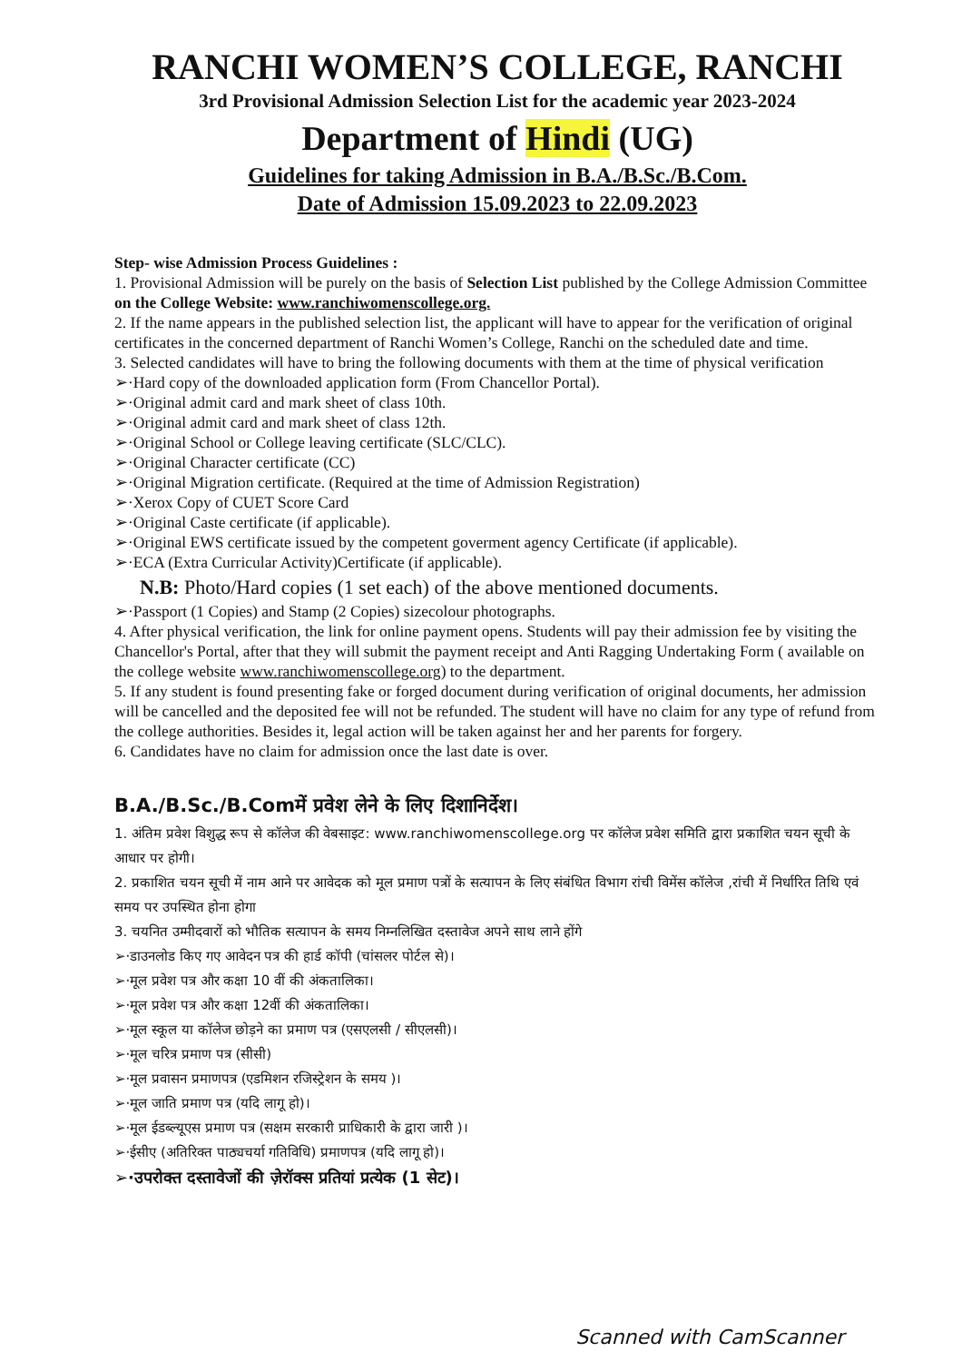RANCHI WOMEN’S COLLEGE, RANCHI
3rd Provisional Admission Selection List for the academic year 2023-2024
Department of Hindi (UG)
Guidelines for taking Admission in B.A./B.Sc./B.Com.
Date of Admission 15.09.2023 to 22.09.2023
Step- wise Admission Process Guidelines :
1. Provisional Admission will be purely on the basis of Selection List published by the College Admission Committee on the College Website: www.ranchiwomenscollege.org.
2. If the name appears in the published selection list, the applicant will have to appear for the verification of original certificates in the concerned department of Ranchi Women’s College, Ranchi on the scheduled date and time.
3. Selected candidates will have to bring the following documents with them at the time of physical verification
➢·Hard copy of the downloaded application form (From Chancellor Portal).
➢·Original admit card and mark sheet of class 10th.
➢·Original admit card and mark sheet of class 12th.
➢·Original School or College leaving certificate (SLC/CLC).
➢·Original Character certificate (CC)
➢·Original Migration certificate. (Required at the time of Admission Registration)
➢·Xerox Copy of CUET Score Card
➢·Original Caste certificate (if applicable).
➢·Original EWS certificate issued by the competent goverment agency Certificate (if applicable).
➢·ECA (Extra Curricular Activity)Certificate (if applicable).
N.B: Photo/Hard copies (1 set each) of the above mentioned documents.
➢·Passport (1 Copies) and Stamp (2 Copies) sizecolour photographs.
4. After physical verification, the link for online payment opens. Students will pay their admission fee by visiting the Chancellor's Portal, after that they will submit the payment receipt and Anti Ragging Undertaking Form ( available on the college website www.ranchiwomenscollege.org) to the department.
5. If any student is found presenting fake or forged document during verification of original documents, her admission will be cancelled and the deposited fee will not be refunded. The student will have no claim for any type of refund from the college authorities. Besides it, legal action will be taken against her and her parents for forgery.
6. Candidates have no claim for admission once the last date is over.
B.A./B.Sc./B.Comमें प्रवेश लेने के लिए दिशानिर्देश।
1. अंतिम प्रवेश विशुद्ध रूप से कॉलेज की वेबसाइट: www.ranchiwomenscollege.org पर कॉलेज प्रवेश समिति द्वारा प्रकाशित चयन सूची के आधार पर होगी।
2. प्रकाशित चयन सूची में नाम आने पर आवेदक को मूल प्रमाण पत्रों के सत्यापन के लिए संबंधित विभाग रांची विमेंस कॉलेज ,रांची में निर्धारित तिथि एवं समय पर उपस्थित होना होगा
3. चयनित उम्मीदवारों को भौतिक सत्यापन के समय निम्नलिखित दस्तावेज अपने साथ लाने होंगे
➢·डाउनलोड किए गए आवेदन पत्र की हार्ड कॉपी (चांसलर पोर्टल से)।
➢·मूल प्रवेश पत्र और कक्षा 10 वीं की अंकतालिका।
➢·मूल प्रवेश पत्र और कक्षा 12वीं की अंकतालिका।
➢·मूल स्कूल या कॉलेज छोड़ने का प्रमाण पत्र (एसएलसी / सीएलसी)।
➢·मूल चरित्र प्रमाण पत्र (सीसी)
➢·मूल प्रवासन प्रमाणपत्र (एडमिशन रजिस्ट्रेशन के समय )।
➢·मूल जाति प्रमाण पत्र (यदि लागू हो)।
➢·मूल ईडब्ल्यूएस प्रमाण पत्र (सक्षम सरकारी प्राधिकारी के द्वारा जारी )।
➢·ईसीए (अतिरिक्त पाठ्यचर्या गतिविधि) प्रमाणपत्र (यदि लागू हो)।
➢·उपरोक्त दस्तावेजों की ज़ेरॉक्स प्रतियां प्रत्येक (1 सेट)।
Scanned with CamScanner